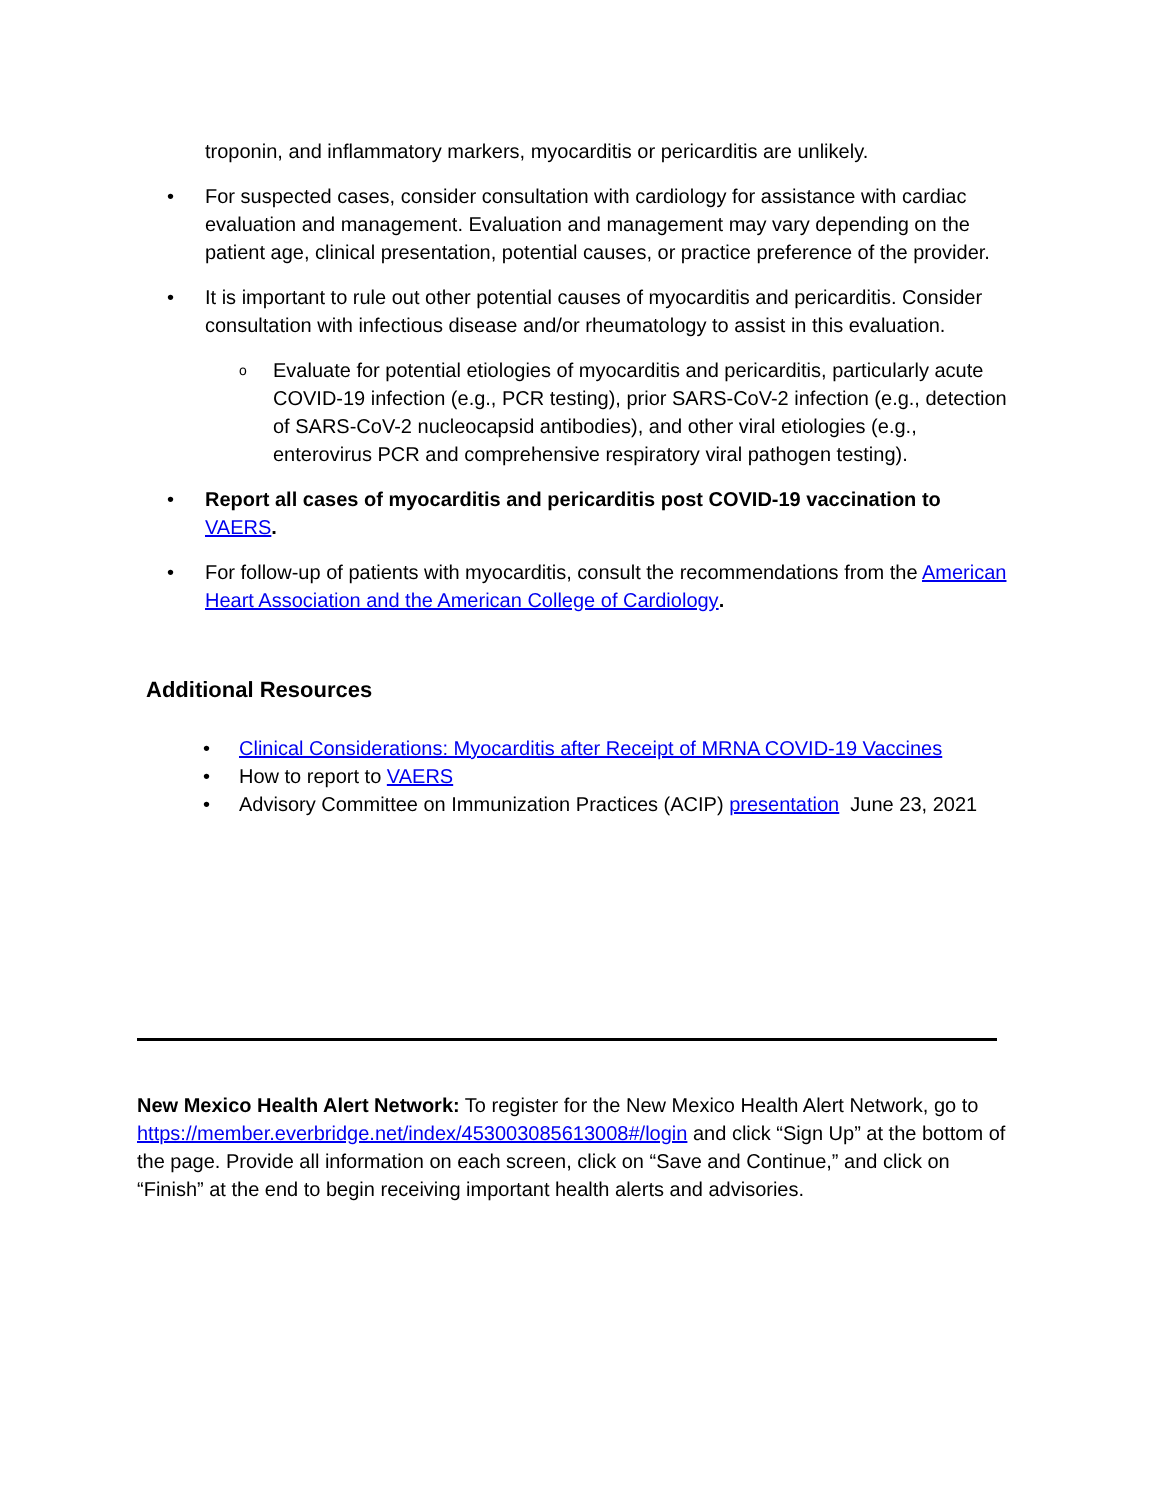troponin, and inflammatory markers, myocarditis or pericarditis are unlikely.
• For suspected cases, consider consultation with cardiology for assistance with cardiac evaluation and management. Evaluation and management may vary depending on the patient age, clinical presentation, potential causes, or practice preference of the provider.
• It is important to rule out other potential causes of myocarditis and pericarditis. Consider consultation with infectious disease and/or rheumatology to assist in this evaluation.
o Evaluate for potential etiologies of myocarditis and pericarditis, particularly acute COVID-19 infection (e.g., PCR testing), prior SARS-CoV-2 infection (e.g., detection of SARS-CoV-2 nucleocapsid antibodies), and other viral etiologies (e.g., enterovirus PCR and comprehensive respiratory viral pathogen testing).
• Report all cases of myocarditis and pericarditis post COVID-19 vaccination to VAERS.
• For follow-up of patients with myocarditis, consult the recommendations from the American Heart Association and the American College of Cardiology.
Additional Resources
• Clinical Considerations: Myocarditis after Receipt of MRNA COVID-19 Vaccines
• How to report to VAERS
• Advisory Committee on Immunization Practices (ACIP) presentation June 23, 2021
New Mexico Health Alert Network: To register for the New Mexico Health Alert Network, go to https://member.everbridge.net/index/453003085613008#/login and click “Sign Up” at the bottom of the page. Provide all information on each screen, click on “Save and Continue,” and click on “Finish” at the end to begin receiving important health alerts and advisories.